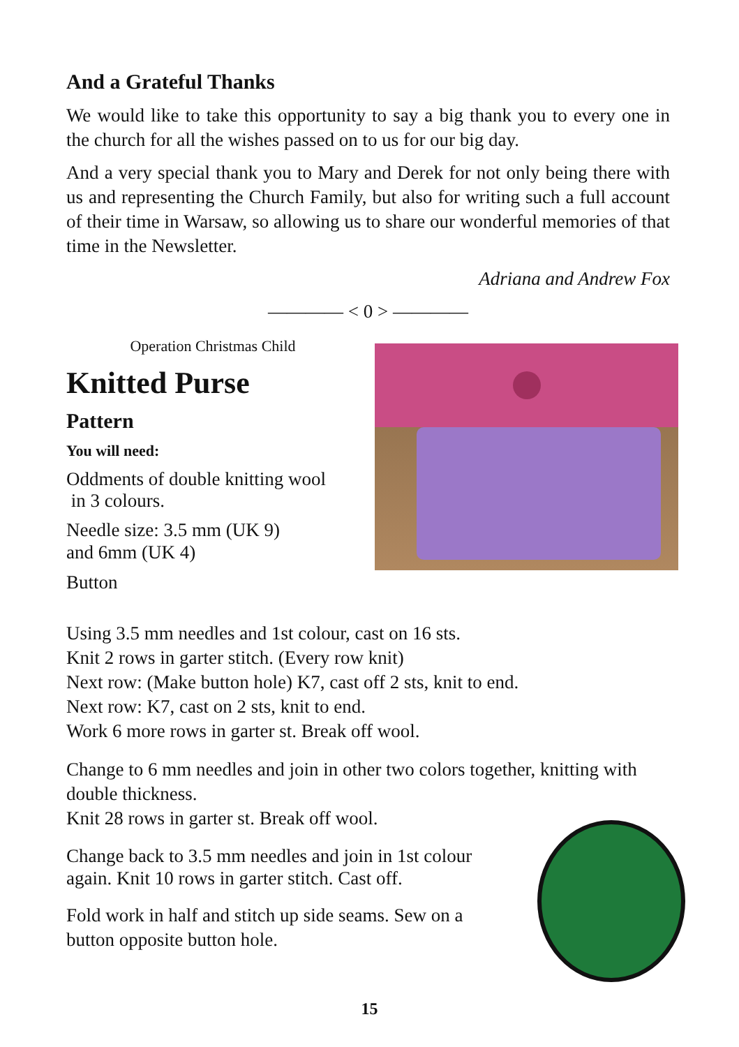And a Grateful Thanks
We would like to take this opportunity to say a big thank you to every one in the church for all the wishes passed on to us for our big day.
And a very special thank you to Mary and Derek for not only being there with us and representing the Church Family, but also for writing such a full account of their time in Warsaw, so allowing us to share our wonderful memories of that time in the Newsletter.
Adriana and Andrew Fox
———— < 0 > ————
Operation Christmas Child
Knitted Purse
Pattern
You will need:
Oddments of double knitting wool
in 3 colours.
Needle size: 3.5 mm (UK 9)
and 6mm (UK 4)
Button
Using 3.5 mm needles and 1st colour, cast on 16 sts.
Knit 2 rows in garter stitch. (Every row knit)
Next row: (Make button hole) K7, cast off 2 sts, knit to end.
Next row: K7, cast on 2 sts, knit to end.
Work 6 more rows in garter st. Break off wool.
Change to 6 mm needles and join in other two colors together, knitting with double thickness.
Knit 28 rows in garter st. Break off wool.
Change back to 3.5 mm needles and join in 1st colour again. Knit 10 rows in garter stitch. Cast off.
Fold work in half and stitch up side seams. Sew on a button opposite button hole.
15